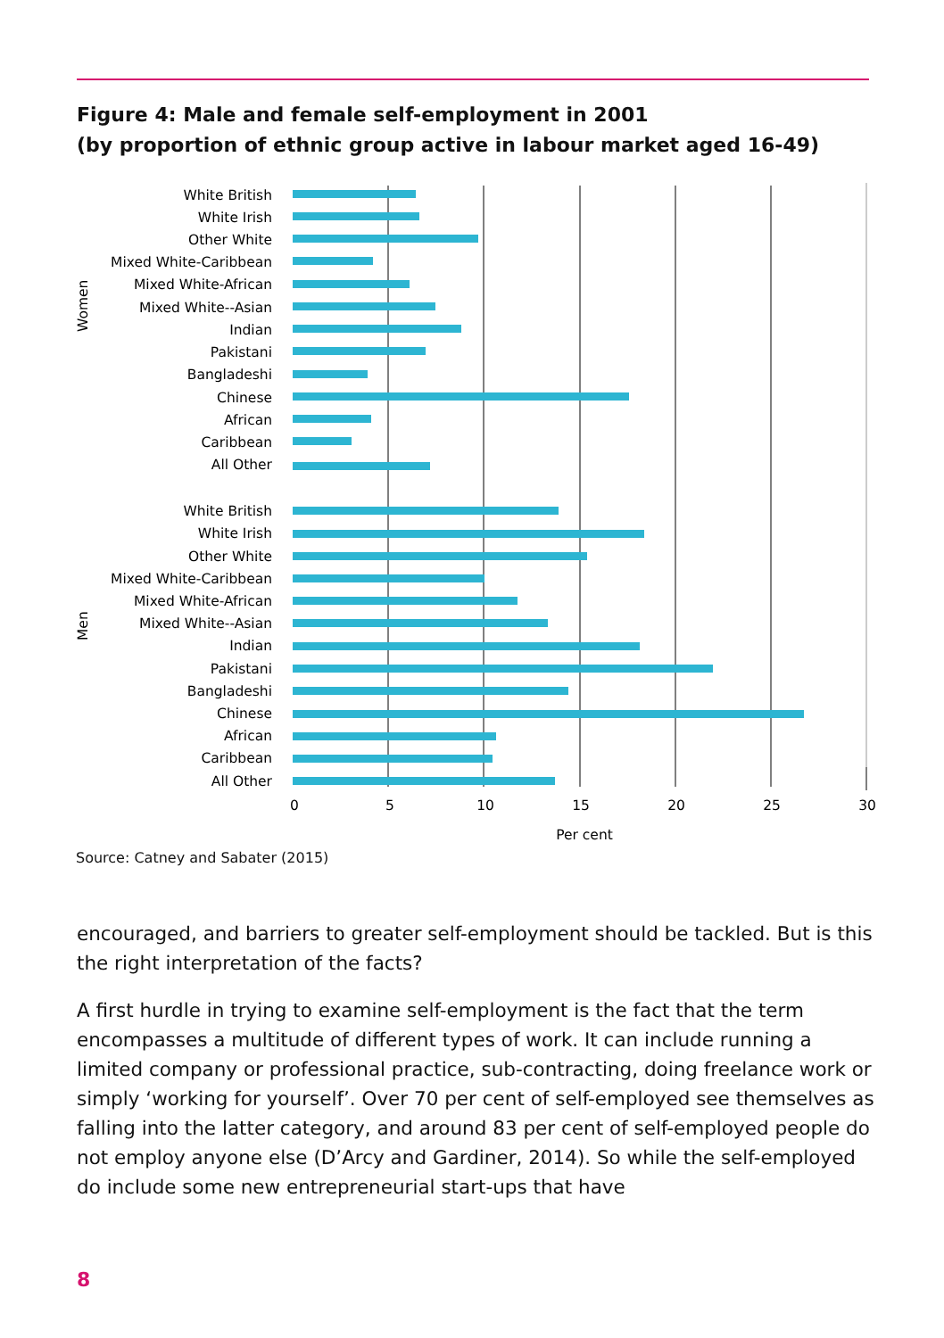Figure 4: Male and female self-employment in 2001
(by proportion of ethnic group active in labour market aged 16-49)
White British
White Irish
Other White
Mixed White-Caribbean
Mixed White-African
Mixed White--Asian
Indian
Pakistani
Bangladeshi
Chinese
African
Caribbean
All Other
White British
White Irish
Other White
Mixed White-Caribbean
Mixed White-African
Mixed White--Asian
Indian
Pakistani
Bangladeshi
Chinese
African
Caribbean
All Other
Women
Men
0
5
10
15
20
25
30
Per cent
Source: Catney and Sabater (2015)
encouraged, and barriers to greater self-employment should be tackled. But is this the right interpretation of the facts?
A first hurdle in trying to examine self-employment is the fact that the term encompasses a multitude of different types of work. It can include running a limited company or professional practice, sub-contracting, doing freelance work or simply ‘working for yourself’. Over 70 per cent of self-employed see themselves as falling into the latter category, and around 83 per cent of self-employed people do not employ anyone else (D’Arcy and Gardiner, 2014). So while the self-employed do include some new entrepreneurial start-ups that have
8